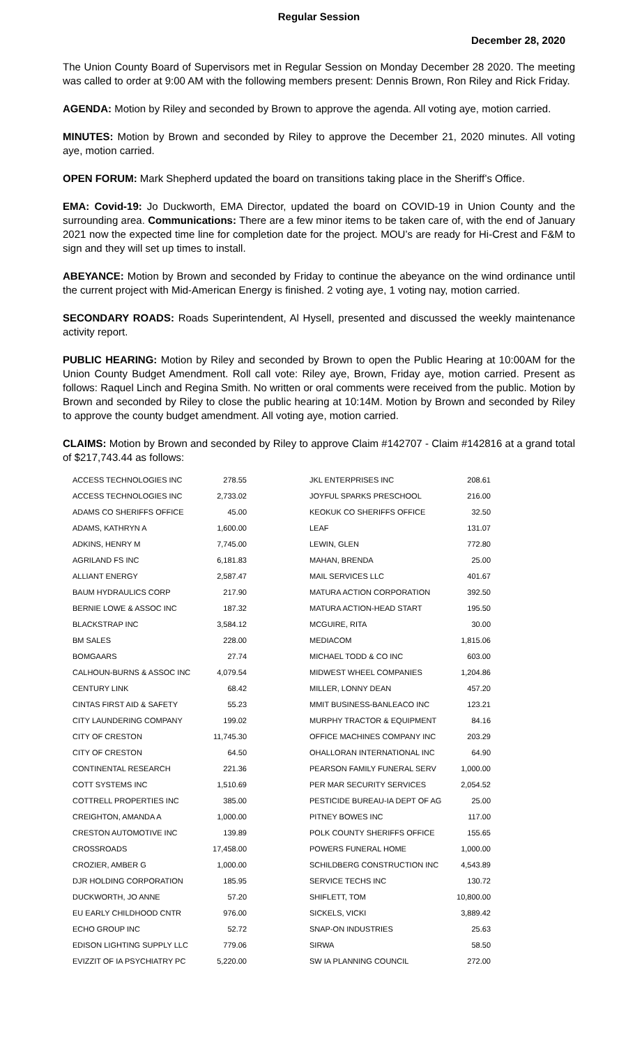Regular Session
December 28, 2020
The Union County Board of Supervisors met in Regular Session on Monday December 28 2020. The meeting was called to order at 9:00 AM with the following members present: Dennis Brown, Ron Riley and Rick Friday.
AGENDA: Motion by Riley and seconded by Brown to approve the agenda. All voting aye, motion carried.
MINUTES: Motion by Brown and seconded by Riley to approve the December 21, 2020 minutes. All voting aye, motion carried.
OPEN FORUM: Mark Shepherd updated the board on transitions taking place in the Sheriff’s Office.
EMA: Covid-19: Jo Duckworth, EMA Director, updated the board on COVID-19 in Union County and the surrounding area. Communications: There are a few minor items to be taken care of, with the end of January 2021 now the expected time line for completion date for the project. MOU’s are ready for Hi-Crest and F&M to sign and they will set up times to install.
ABEYANCE: Motion by Brown and seconded by Friday to continue the abeyance on the wind ordinance until the current project with Mid-American Energy is finished. 2 voting aye, 1 voting nay, motion carried.
SECONDARY ROADS: Roads Superintendent, Al Hysell, presented and discussed the weekly maintenance activity report.
PUBLIC HEARING: Motion by Riley and seconded by Brown to open the Public Hearing at 10:00AM for the Union County Budget Amendment. Roll call vote: Riley aye, Brown, Friday aye, motion carried. Present as follows: Raquel Linch and Regina Smith. No written or oral comments were received from the public. Motion by Brown and seconded by Riley to close the public hearing at 10:14M. Motion by Brown and seconded by Riley to approve the county budget amendment. All voting aye, motion carried.
CLAIMS: Motion by Brown and seconded by Riley to approve Claim #142707 - Claim #142816 at a grand total of $217,743.44 as follows:
| ACCESS TECHNOLOGIES INC | 278.55 | | JKL ENTERPRISES INC | 208.61 |
| ACCESS TECHNOLOGIES INC | 2,733.02 | | JOYFUL SPARKS PRESCHOOL | 216.00 |
| ADAMS CO SHERIFFS OFFICE | 45.00 | | KEOKUK CO SHERIFFS OFFICE | 32.50 |
| ADAMS, KATHRYN A | 1,600.00 | | LEAF | 131.07 |
| ADKINS, HENRY M | 7,745.00 | | LEWIN, GLEN | 772.80 |
| AGRILAND FS INC | 6,181.83 | | MAHAN, BRENDA | 25.00 |
| ALLIANT ENERGY | 2,587.47 | | MAIL SERVICES LLC | 401.67 |
| BAUM HYDRAULICS CORP | 217.90 | | MATURA ACTION CORPORATION | 392.50 |
| BERNIE LOWE & ASSOC INC | 187.32 | | MATURA ACTION-HEAD START | 195.50 |
| BLACKSTRAP INC | 3,584.12 | | MCGUIRE, RITA | 30.00 |
| BM SALES | 228.00 | | MEDIACOM | 1,815.06 |
| BOMGAARS | 27.74 | | MICHAEL TODD & CO INC | 603.00 |
| CALHOUN-BURNS & ASSOC INC | 4,079.54 | | MIDWEST WHEEL COMPANIES | 1,204.86 |
| CENTURY LINK | 68.42 | | MILLER, LONNY DEAN | 457.20 |
| CINTAS FIRST AID & SAFETY | 55.23 | | MMIT BUSINESS-BANLEACO INC | 123.21 |
| CITY LAUNDERING COMPANY | 199.02 | | MURPHY TRACTOR & EQUIPMENT | 84.16 |
| CITY OF CRESTON | 11,745.30 | | OFFICE MACHINES COMPANY INC | 203.29 |
| CITY OF CRESTON | 64.50 | | OHALLORAN INTERNATIONAL INC | 64.90 |
| CONTINENTAL RESEARCH | 221.36 | | PEARSON FAMILY FUNERAL SERV | 1,000.00 |
| COTT SYSTEMS INC | 1,510.69 | | PER MAR SECURITY SERVICES | 2,054.52 |
| COTTRELL PROPERTIES INC | 385.00 | | PESTICIDE BUREAU-IA DEPT OF AG | 25.00 |
| CREIGHTON, AMANDA A | 1,000.00 | | PITNEY BOWES INC | 117.00 |
| CRESTON AUTOMOTIVE INC | 139.89 | | POLK COUNTY SHERIFFS OFFICE | 155.65 |
| CROSSROADS | 17,458.00 | | POWERS FUNERAL HOME | 1,000.00 |
| CROZIER, AMBER G | 1,000.00 | | SCHILDBERG CONSTRUCTION INC | 4,543.89 |
| DJR HOLDING CORPORATION | 185.95 | | SERVICE TECHS INC | 130.72 |
| DUCKWORTH, JO ANNE | 57.20 | | SHIFLETT, TOM | 10,800.00 |
| EU EARLY CHILDHOOD CNTR | 976.00 | | SICKELS, VICKI | 3,889.42 |
| ECHO GROUP INC | 52.72 | | SNAP-ON INDUSTRIES | 25.63 |
| EDISON LIGHTING SUPPLY LLC | 779.06 | | SIRWA | 58.50 |
| EVIZZIT OF IA PSYCHIATRY PC | 5,220.00 | | SW IA PLANNING COUNCIL | 272.00 |